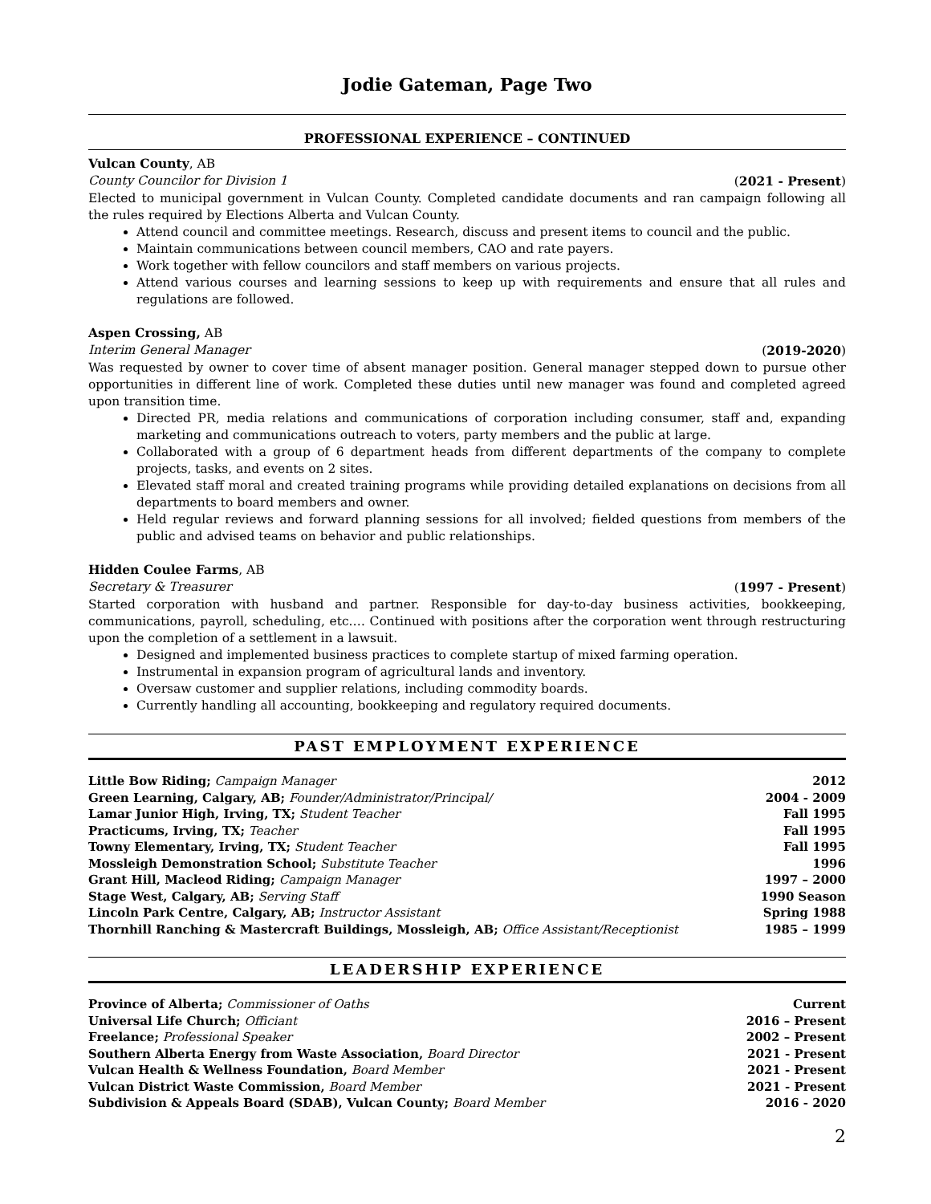Jodie Gateman, Page Two
PROFESSIONAL EXPERIENCE – CONTINUED
Vulcan County, AB
County Councilor for Division 1 (2021 - Present)
Elected to municipal government in Vulcan County. Completed candidate documents and ran campaign following all the rules required by Elections Alberta and Vulcan County.
Attend council and committee meetings. Research, discuss and present items to council and the public.
Maintain communications between council members, CAO and rate payers.
Work together with fellow councilors and staff members on various projects.
Attend various courses and learning sessions to keep up with requirements and ensure that all rules and regulations are followed.
Aspen Crossing, AB
Interim General Manager (2019-2020)
Was requested by owner to cover time of absent manager position. General manager stepped down to pursue other opportunities in different line of work. Completed these duties until new manager was found and completed agreed upon transition time.
Directed PR, media relations and communications of corporation including consumer, staff and, expanding marketing and communications outreach to voters, party members and the public at large.
Collaborated with a group of 6 department heads from different departments of the company to complete projects, tasks, and events on 2 sites.
Elevated staff moral and created training programs while providing detailed explanations on decisions from all departments to board members and owner.
Held regular reviews and forward planning sessions for all involved; fielded questions from members of the public and advised teams on behavior and public relationships.
Hidden Coulee Farms, AB
Secretary & Treasurer (1997 - Present)
Started corporation with husband and partner. Responsible for day-to-day business activities, bookkeeping, communications, payroll, scheduling, etc.… Continued with positions after the corporation went through restructuring upon the completion of a settlement in a lawsuit.
Designed and implemented business practices to complete startup of mixed farming operation.
Instrumental in expansion program of agricultural lands and inventory.
Oversaw customer and supplier relations, including commodity boards.
Currently handling all accounting, bookkeeping and regulatory required documents.
PAST EMPLOYMENT EXPERIENCE
| Little Bow Riding; Campaign Manager | 2012 |
| Green Learning, Calgary, AB; Founder/Administrator/Principal/ | 2004 - 2009 |
| Lamar Junior High, Irving, TX; Student Teacher | Fall 1995 |
| Practicums, Irving, TX; Teacher | Fall 1995 |
| Towny Elementary, Irving, TX; Student Teacher | Fall 1995 |
| Mossleigh Demonstration School; Substitute Teacher | 1996 |
| Grant Hill, Macleod Riding; Campaign Manager | 1997 – 2000 |
| Stage West, Calgary, AB; Serving Staff | 1990 Season |
| Lincoln Park Centre, Calgary, AB; Instructor Assistant | Spring 1988 |
| Thornhill Ranching & Mastercraft Buildings, Mossleigh, AB; Office Assistant/Receptionist | 1985 – 1999 |
LEADERSHIP EXPERIENCE
| Province of Alberta; Commissioner of Oaths | Current |
| Universal Life Church; Officiant | 2016 – Present |
| Freelance; Professional Speaker | 2002 – Present |
| Southern Alberta Energy from Waste Association, Board Director | 2021 - Present |
| Vulcan Health & Wellness Foundation, Board Member | 2021 - Present |
| Vulcan District Waste Commission, Board Member | 2021 - Present |
| Subdivision & Appeals Board (SDAB), Vulcan County; Board Member | 2016 - 2020 |
2